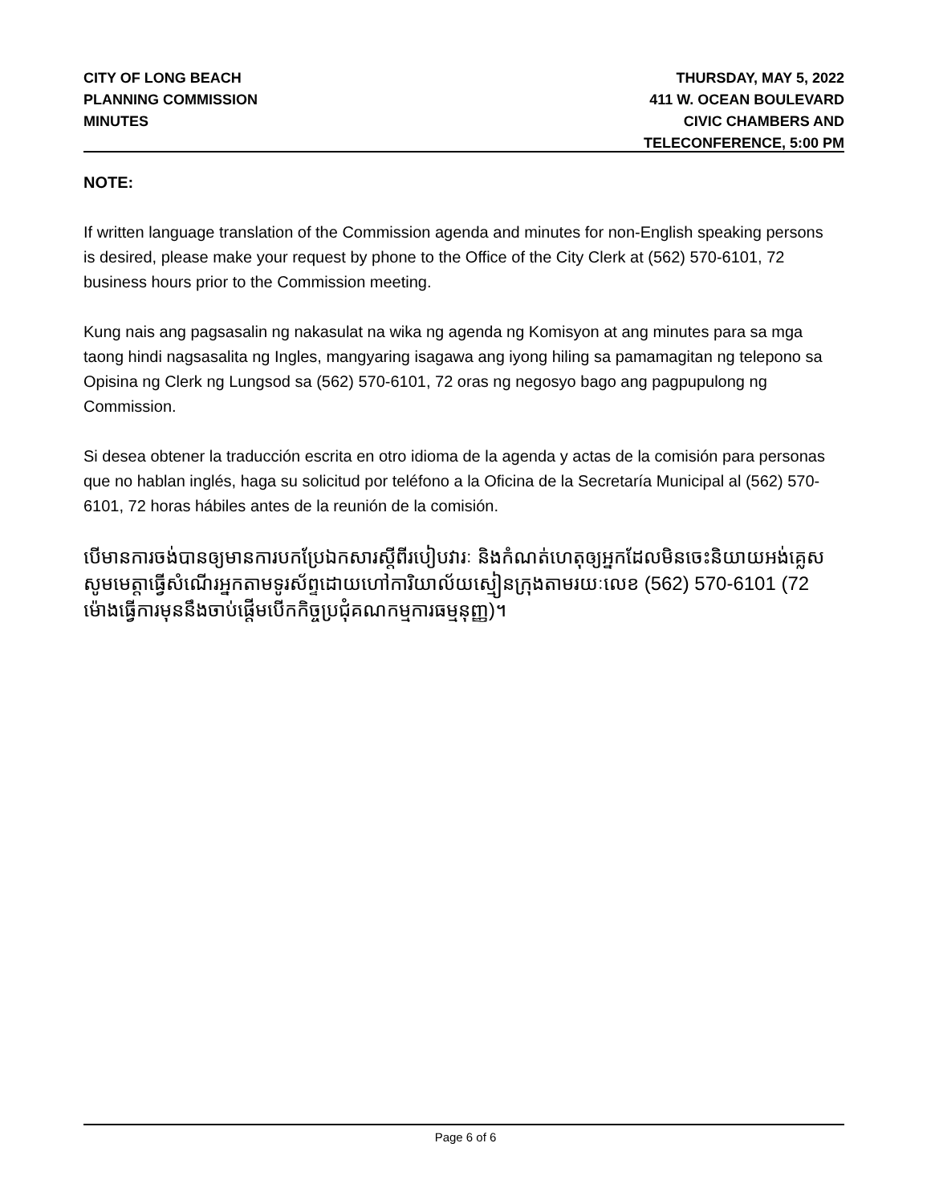CITY OF LONG BEACH
PLANNING COMMISSION
MINUTES
THURSDAY, MAY 5, 2022
411 W. OCEAN BOULEVARD
CIVIC CHAMBERS AND
TELECONFERENCE, 5:00 PM
NOTE:
If written language translation of the Commission agenda and minutes for non-English speaking persons is desired, please make your request by phone to the Office of the City Clerk at (562) 570-6101, 72 business hours prior to the Commission meeting.
Kung nais ang pagsasalin ng nakasulat na wika ng agenda ng Komisyon at ang minutes para sa mga taong hindi nagsasalita ng Ingles, mangyaring isagawa ang iyong hiling sa pamamagitan ng telepono sa Opisina ng Clerk ng Lungsod sa (562) 570-6101, 72 oras ng negosyo bago ang pagpupulong ng Commission.
Si desea obtener la traducción escrita en otro idioma de la agenda y actas de la comisión para personas que no hablan inglés, haga su solicitud por teléfono a la Oficina de la Secretaría Municipal al (562) 570-6101, 72 horas hábiles antes de la reunión de la comisión.
បើមានការចង់បានឲ្យមានការបកប្រែឯកសារស្តីពីរបៀបវារៈ និងកំណត់ហេតុឲ្យអ្នកដែលមិនចេះនិយាយអង់គ្លេស សូមមេត្តាធ្វើសំណើរអ្នកតាមទូរស័ព្ទដោយហៅការិយាល័យស្មៀនក្រុងតាមរយៈលេខ (562) 570-6101 (72 ម៉ោងធ្វើការមុននឹងចាប់ផ្តើមបើកកិច្ចប្រជុំគណកម្មការធម្មនុញ្ញ)។
Page 6 of 6